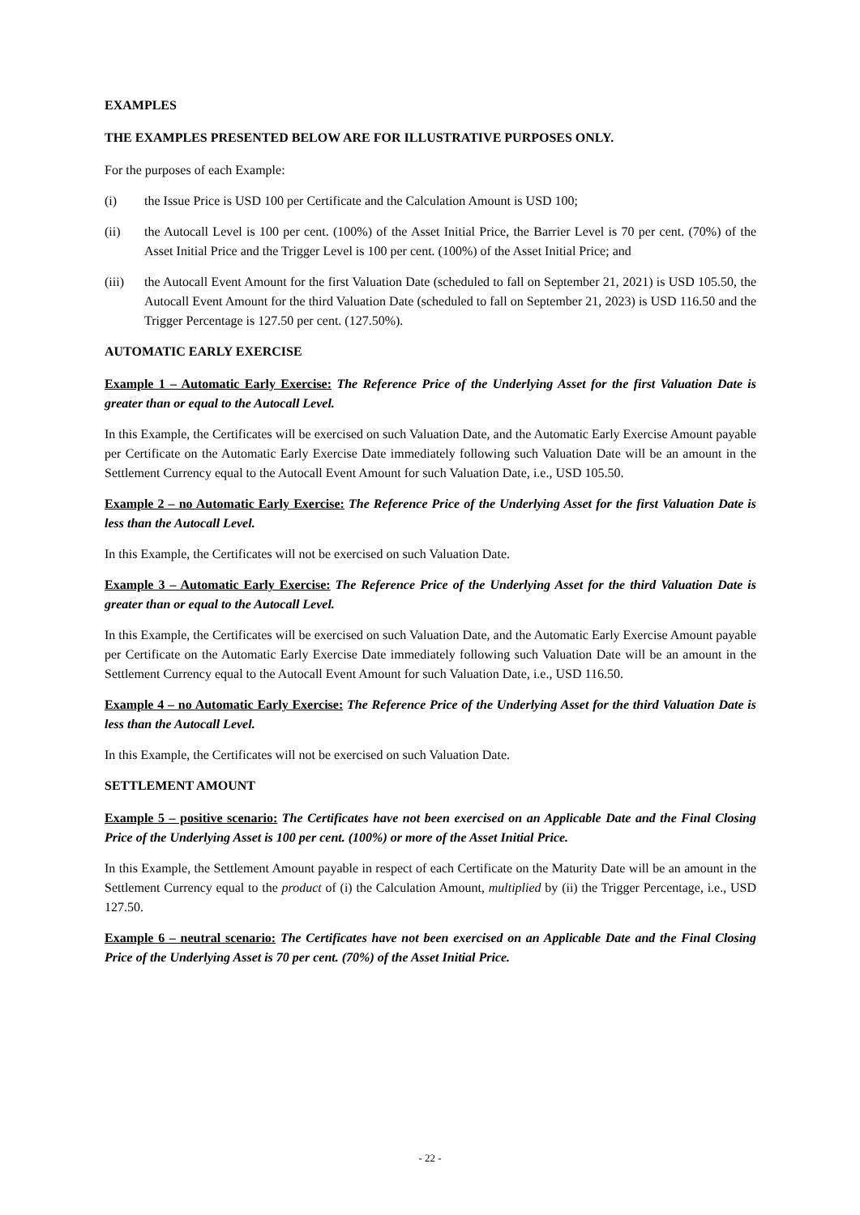EXAMPLES
THE EXAMPLES PRESENTED BELOW ARE FOR ILLUSTRATIVE PURPOSES ONLY.
For the purposes of each Example:
(i) the Issue Price is USD 100 per Certificate and the Calculation Amount is USD 100;
(ii) the Autocall Level is 100 per cent. (100%) of the Asset Initial Price, the Barrier Level is 70 per cent. (70%) of the Asset Initial Price and the Trigger Level is 100 per cent. (100%) of the Asset Initial Price; and
(iii) the Autocall Event Amount for the first Valuation Date (scheduled to fall on September 21, 2021) is USD 105.50, the Autocall Event Amount for the third Valuation Date (scheduled to fall on September 21, 2023) is USD 116.50 and the Trigger Percentage is 127.50 per cent. (127.50%).
AUTOMATIC EARLY EXERCISE
Example 1 – Automatic Early Exercise: The Reference Price of the Underlying Asset for the first Valuation Date is greater than or equal to the Autocall Level.
In this Example, the Certificates will be exercised on such Valuation Date, and the Automatic Early Exercise Amount payable per Certificate on the Automatic Early Exercise Date immediately following such Valuation Date will be an amount in the Settlement Currency equal to the Autocall Event Amount for such Valuation Date, i.e., USD 105.50.
Example 2 – no Automatic Early Exercise: The Reference Price of the Underlying Asset for the first Valuation Date is less than the Autocall Level.
In this Example, the Certificates will not be exercised on such Valuation Date.
Example 3 – Automatic Early Exercise: The Reference Price of the Underlying Asset for the third Valuation Date is greater than or equal to the Autocall Level.
In this Example, the Certificates will be exercised on such Valuation Date, and the Automatic Early Exercise Amount payable per Certificate on the Automatic Early Exercise Date immediately following such Valuation Date will be an amount in the Settlement Currency equal to the Autocall Event Amount for such Valuation Date, i.e., USD 116.50.
Example 4 – no Automatic Early Exercise: The Reference Price of the Underlying Asset for the third Valuation Date is less than the Autocall Level.
In this Example, the Certificates will not be exercised on such Valuation Date.
SETTLEMENT AMOUNT
Example 5 – positive scenario: The Certificates have not been exercised on an Applicable Date and the Final Closing Price of the Underlying Asset is 100 per cent. (100%) or more of the Asset Initial Price.
In this Example, the Settlement Amount payable in respect of each Certificate on the Maturity Date will be an amount in the Settlement Currency equal to the product of (i) the Calculation Amount, multiplied by (ii) the Trigger Percentage, i.e., USD 127.50.
Example 6 – neutral scenario: The Certificates have not been exercised on an Applicable Date and the Final Closing Price of the Underlying Asset is 70 per cent. (70%) of the Asset Initial Price.
- 22 -